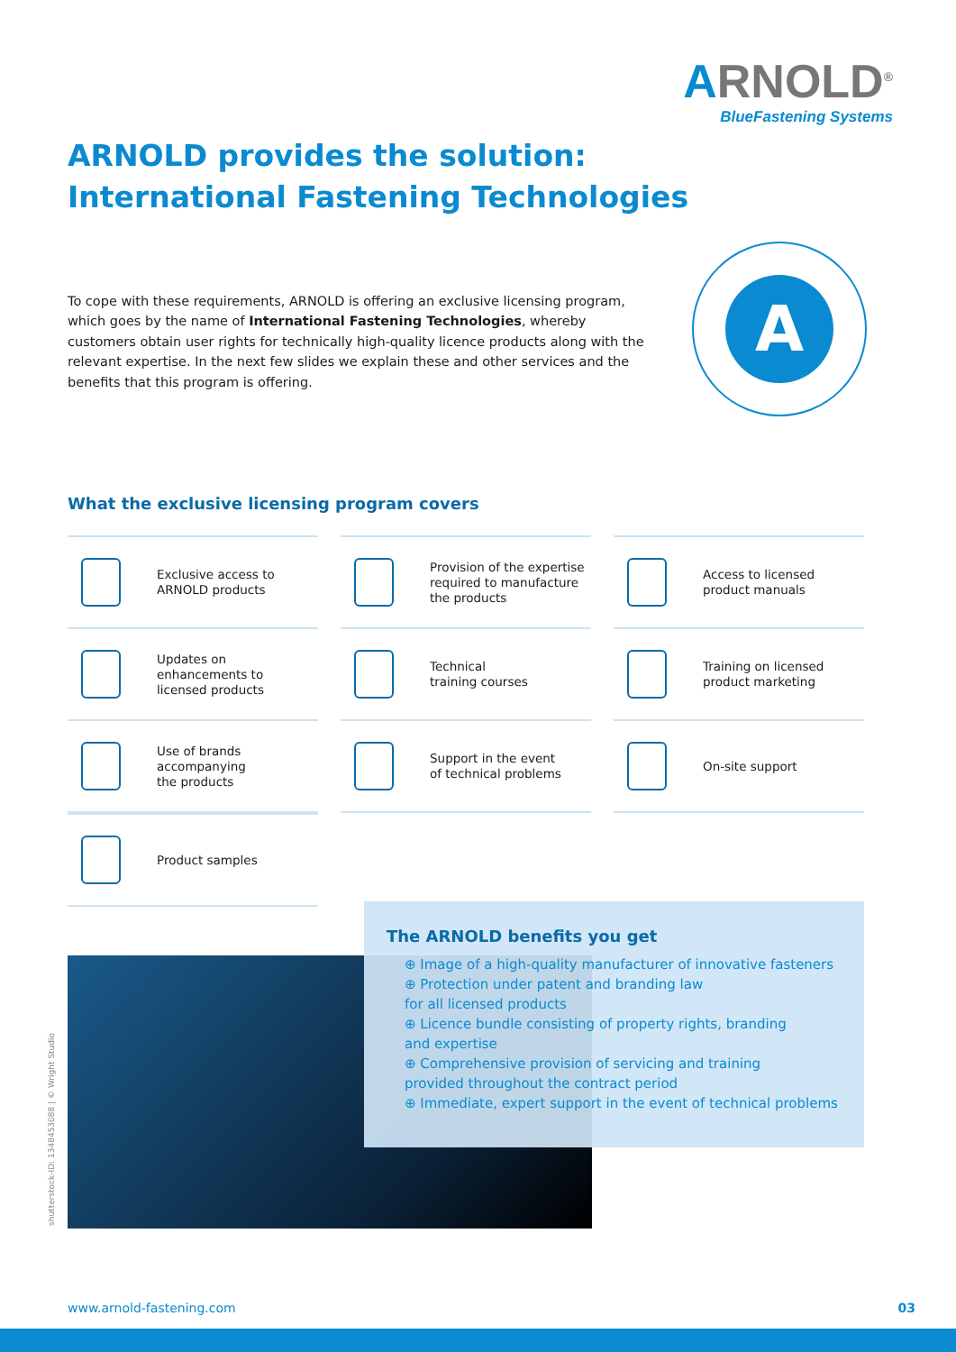ARNOLD<sup>®</sup>
BlueFastening Systems
ARNOLD provides the solution:
International Fastening Technologies
To cope with these requirements, ARNOLD is offering an exclusive licensing program, which goes by the name of International Fastening Technologies, whereby customers obtain user rights for technically high-quality licence products along with the relevant expertise. In the next few slides we explain these and other services and the benefits that this program is offering.
A
What the exclusive licensing program covers
Exclusive access to
ARNOLD products
Provision of the expertise
required to manufacture
the products
Access to licensed
product manuals
Updates on
enhancements to
licensed products
Technical
training courses
Training on licensed
product marketing
Use of brands
accompanying
the products
Support in the event
of technical problems
On-site support
Product samples
The ARNOLD benefits you get
⊕ Image of a high-quality manufacturer of innovative fasteners
⊕ Protection under patent and branding law
for all licensed products
⊕ Licence bundle consisting of property rights, branding
and expertise
⊕ Comprehensive provision of servicing and training
provided throughout the contract period
⊕ Immediate, expert support in the event of technical problems
shutterstock-ID: 1348453088 | © Wright Studio
www.arnold-fastening.com 03